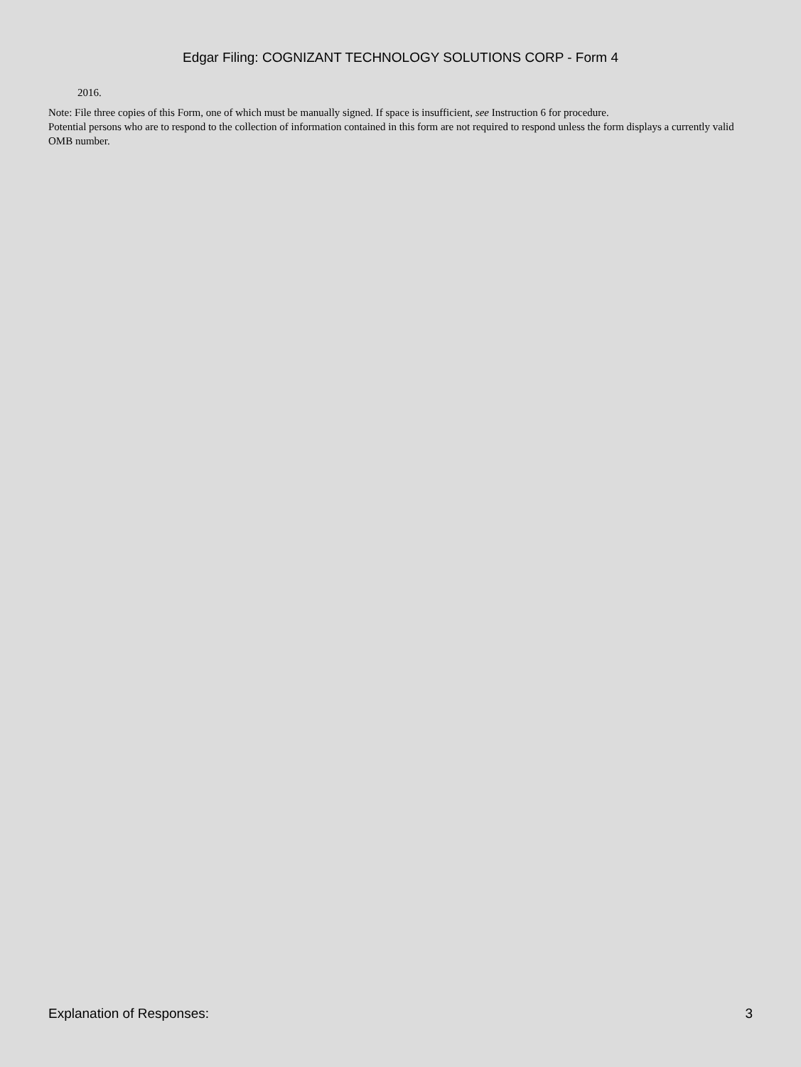Edgar Filing: COGNIZANT TECHNOLOGY SOLUTIONS CORP - Form 4
2016.
Note: File three copies of this Form, one of which must be manually signed. If space is insufficient, see Instruction 6 for procedure.
Potential persons who are to respond to the collection of information contained in this form are not required to respond unless the form displays a currently valid OMB number.
Explanation of Responses: 3